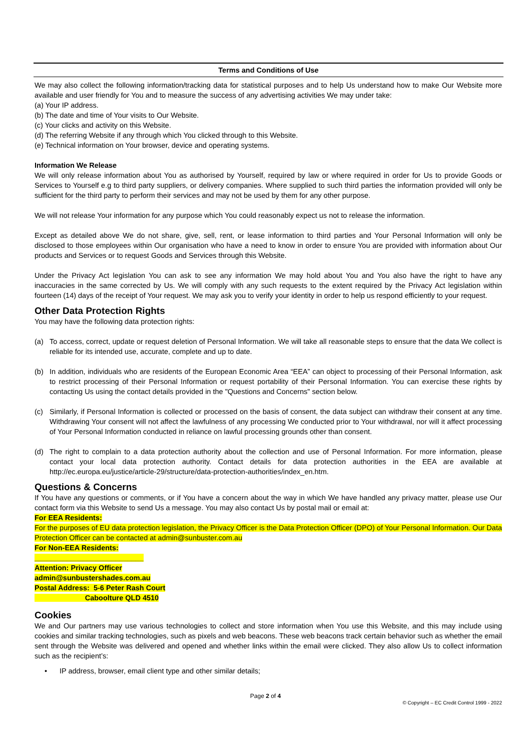Terms and Conditions of Use
We may also collect the following information/tracking data for statistical purposes and to help Us understand how to make Our Website more available and user friendly for You and to measure the success of any advertising activities We may under take:
(a) Your IP address.
(b) The date and time of Your visits to Our Website.
(c) Your clicks and activity on this Website.
(d) The referring Website if any through which You clicked through to this Website.
(e) Technical information on Your browser, device and operating systems.
Information We Release
We will only release information about You as authorised by Yourself, required by law or where required in order for Us to provide Goods or Services to Yourself e.g to third party suppliers, or delivery companies. Where supplied to such third parties the information provided will only be sufficient for the third party to perform their services and may not be used by them for any other purpose.
We will not release Your information for any purpose which You could reasonably expect us not to release the information.
Except as detailed above We do not share, give, sell, rent, or lease information to third parties and Your Personal Information will only be disclosed to those employees within Our organisation who have a need to know in order to ensure You are provided with information about Our products and Services or to request Goods and Services through this Website.
Under the Privacy Act legislation You can ask to see any information We may hold about You and You also have the right to have any inaccuracies in the same corrected by Us. We will comply with any such requests to the extent required by the Privacy Act legislation within fourteen (14) days of the receipt of Your request. We may ask you to verify your identity in order to help us respond efficiently to your request.
Other Data Protection Rights
You may have the following data protection rights:
(a) To access, correct, update or request deletion of Personal Information. We will take all reasonable steps to ensure that the data We collect is reliable for its intended use, accurate, complete and up to date.
(b) In addition, individuals who are residents of the European Economic Area “EEA” can object to processing of their Personal Information, ask to restrict processing of their Personal Information or request portability of their Personal Information. You can exercise these rights by contacting Us using the contact details provided in the "Questions and Concerns" section below.
(c) Similarly, if Personal Information is collected or processed on the basis of consent, the data subject can withdraw their consent at any time. Withdrawing Your consent will not affect the lawfulness of any processing We conducted prior to Your withdrawal, nor will it affect processing of Your Personal Information conducted in reliance on lawful processing grounds other than consent.
(d) The right to complain to a data protection authority about the collection and use of Personal Information. For more information, please contact your local data protection authority. Contact details for data protection authorities in the EEA are available at http://ec.europa.eu/justice/article-29/structure/data-protection-authorities/index_en.htm.
Questions & Concerns
If You have any questions or comments, or if You have a concern about the way in which We have handled any privacy matter, please use Our contact form via this Website to send Us a message. You may also contact Us by postal mail or email at:
For EEA Residents:
For the purposes of EU data protection legislation, the Privacy Officer is the Data Protection Officer (DPO) of Your Personal Information. Our Data Protection Officer can be contacted at admin@sunbuster.com.au
For Non-EEA Residents:
___________________________
Attention: Privacy Officer
admin@sunbustershades.com.au
Postal Address: 5-6 Peter Rash Court
Caboolture QLD 4510
Cookies
We and Our partners may use various technologies to collect and store information when You use this Website, and this may include using cookies and similar tracking technologies, such as pixels and web beacons. These web beacons track certain behavior such as whether the email sent through the Website was delivered and opened and whether links within the email were clicked. They also allow Us to collect information such as the recipient’s:
• IP address, browser, email client type and other similar details;
Page 2 of 4
© Copyright – EC Credit Control 1999 - 2022